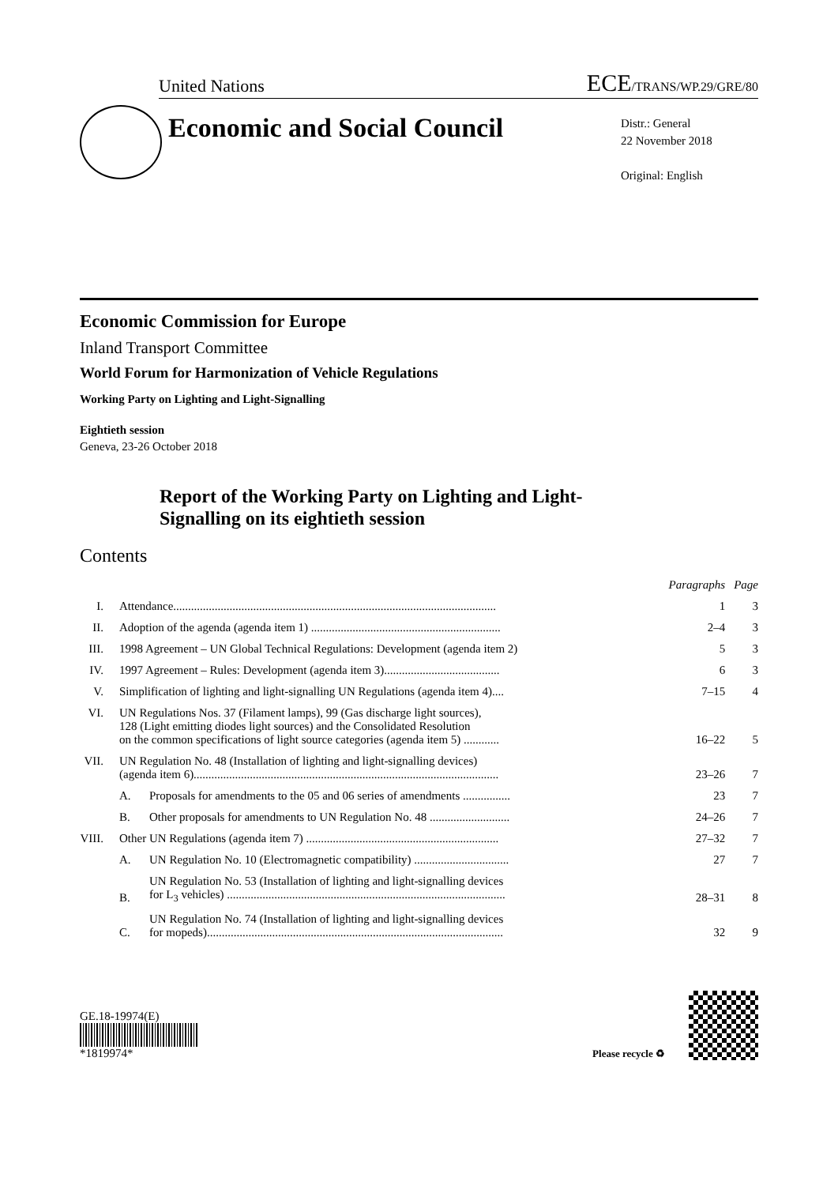United Nations
ECE/TRANS/WP.29/GRE/80
Economic and Social Council
Distr.: General
22 November 2018
Original: English
Economic Commission for Europe
Inland Transport Committee
World Forum for Harmonization of Vehicle Regulations
Working Party on Lighting and Light-Signalling
Eightieth session
Geneva, 23-26 October 2018
Report of the Working Party on Lighting and Light-Signalling on its eightieth session
Contents
| | | | Paragraphs | Page |
| --- | --- | --- | --- | --- |
| I. | Attendance............................................................................................................. | | 1 | 3 |
| II. | Adoption of the agenda (agenda item 1) ................................................................ | | 2–4 | 3 |
| III. | 1998 Agreement – UN Global Technical Regulations: Development (agenda item 2) | | 5 | 3 |
| IV. | 1997 Agreement – Rules: Development (agenda item 3)....................................... | | 6 | 3 |
| V. | Simplification of lighting and light-signalling UN Regulations (agenda item 4).... | | 7–15 | 4 |
| VI. | UN Regulations Nos. 37 (Filament lamps), 99 (Gas discharge light sources), 128 (Light emitting diodes light sources) and the Consolidated Resolution on the common specifications of light source categories (agenda item 5) ............ | | 16–22 | 5 |
| VII. | UN Regulation No. 48 (Installation of lighting and light-signalling devices) (agenda item 6)....................................................................................................... | | 23–26 | 7 |
| | A. | Proposals for amendments to the 05 and 06 series of amendments ................ | 23 | 7 |
| | B. | Other proposals for amendments to UN Regulation No. 48 ........................... | 24–26 | 7 |
| VIII. | Other UN Regulations (agenda item 7) ................................................................. | | 27–32 | 7 |
| | A. | UN Regulation No. 10 (Electromagnetic compatibility) ................................ | 27 | 7 |
| | B. | UN Regulation No. 53 (Installation of lighting and light-signalling devices for L<sub>3</sub> vehicles) .............................................................................................. | 28–31 | 8 |
| | C. | UN Regulation No. 74 (Installation of lighting and light-signalling devices for mopeds).................................................................................................... | 32 | 9 |
GE.18-19974(E)
*1819974*
Please recycle ♻